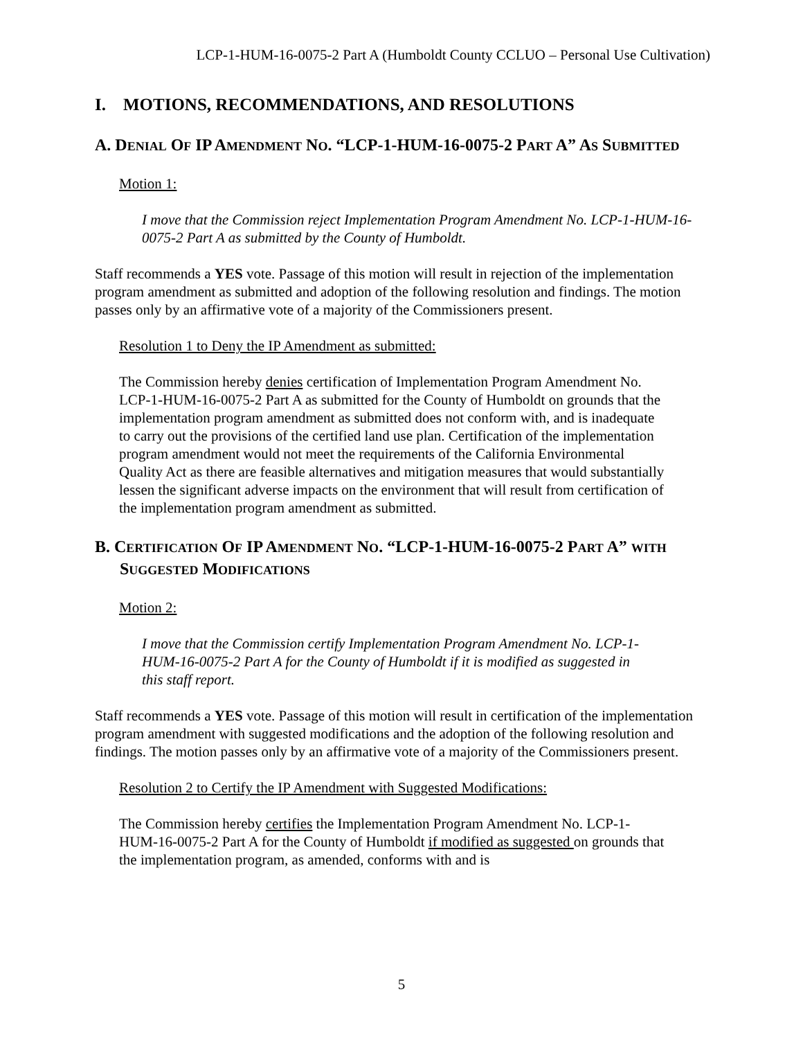LCP-1-HUM-16-0075-2 Part A (Humboldt County CCLUO – Personal Use Cultivation)
I. MOTIONS, RECOMMENDATIONS, AND RESOLUTIONS
A. DENIAL OF IP AMENDMENT NO. “LCP-1-HUM-16-0075-2 PART A” AS SUBMITTED
Motion 1:
I move that the Commission reject Implementation Program Amendment No. LCP-1-HUM-16-0075-2 Part A as submitted by the County of Humboldt.
Staff recommends a YES vote. Passage of this motion will result in rejection of the implementation program amendment as submitted and adoption of the following resolution and findings. The motion passes only by an affirmative vote of a majority of the Commissioners present.
Resolution 1 to Deny the IP Amendment as submitted:
The Commission hereby denies certification of Implementation Program Amendment No. LCP-1-HUM-16-0075-2 Part A as submitted for the County of Humboldt on grounds that the implementation program amendment as submitted does not conform with, and is inadequate to carry out the provisions of the certified land use plan. Certification of the implementation program amendment would not meet the requirements of the California Environmental Quality Act as there are feasible alternatives and mitigation measures that would substantially lessen the significant adverse impacts on the environment that will result from certification of the implementation program amendment as submitted.
B. CERTIFICATION OF IP AMENDMENT NO. “LCP-1-HUM-16-0075-2 PART A” WITH SUGGESTED MODIFICATIONS
Motion 2:
I move that the Commission certify Implementation Program Amendment No. LCP-1-HUM-16-0075-2 Part A for the County of Humboldt if it is modified as suggested in this staff report.
Staff recommends a YES vote. Passage of this motion will result in certification of the implementation program amendment with suggested modifications and the adoption of the following resolution and findings. The motion passes only by an affirmative vote of a majority of the Commissioners present.
Resolution 2 to Certify the IP Amendment with Suggested Modifications:
The Commission hereby certifies the Implementation Program Amendment No. LCP-1-HUM-16-0075-2 Part A for the County of Humboldt if modified as suggested on grounds that the implementation program, as amended, conforms with and is
5